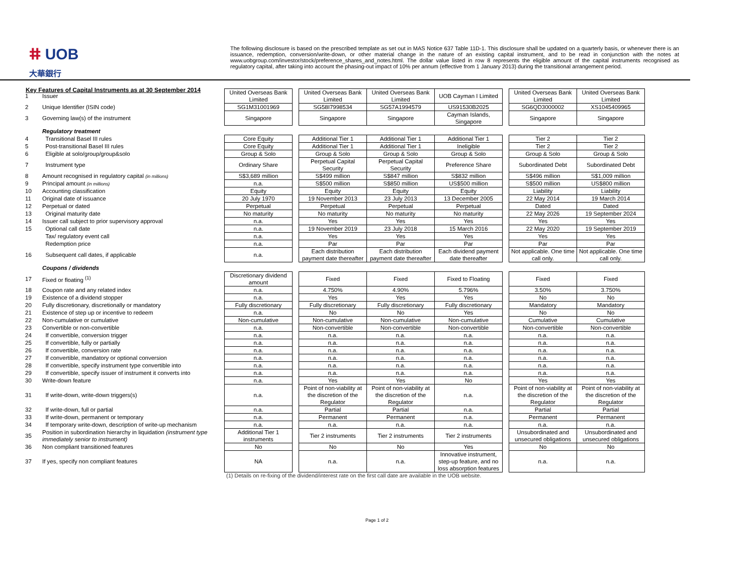ⵌ UOB
大華銀行
The following disclosure is based on the prescribed template as set out in MAS Notice 637 Table 11D-1. This disclosure shall be updated on a quarterly basis, or whenever there is an issuance, redemption, conversion/write-down, or other material change in the nature of an existing capital instrument, and to be read in conjunction with the notes at www.uobgroup.com/investor/stock/preference_shares_and_notes.html. The dollar value listed in row 8 represents the eligible amount of the capital instruments recognised as regulatory capital, after taking into account the phasing-out impact of 10% per annum (effective from 1 January 2013) during the transitional arrangement period.
Key Features of Capital Instruments as at 30 September 2014
| 1 | Issuer | United Overseas Bank Limited | | United Overseas Bank Limited | United Overseas Bank Limited | UOB Cayman I Limited | | United Overseas Bank Limited | United Overseas Bank Limited |
| 2 | Unique Identifier (ISIN code) | SG1M31001969 | | SG58I7998534 | SG57A1994579 | US91530B2025 | | SG6QD3000002 | XS1045409965 |
| 3 | Governing law(s) of the instrument | Singapore | | Singapore | Singapore | Cayman Islands, Singapore | | Singapore | Singapore |
| | Regulatory treatment | | | | | | | | |
| 4 | Transitional Basel III rules | Core Equity | | Additional Tier 1 | Additional Tier 1 | Additional Tier 1 | | Tier 2 | Tier 2 |
| 5 | Post-transitional Basel III rules | Core Equity | | Additional Tier 1 | Additional Tier 1 | Ineligible | | Tier 2 | Tier 2 |
| 6 | Eligible at solo/group/group&solo | Group & Solo | | Group & Solo | Group & Solo | Group & Solo | | Group & Solo | Group & Solo |
| 7 | Instrument type | Ordinary Share | | Perpetual Capital Security | Perpetual Capital Security | Preference Share | | Subordinated Debt | Subordinated Debt |
| 8 | Amount recognised in regulatory capital (in millions) | S$3,689 million | | S$499 million | S$847 million | S$832 million | | S$496 million | S$1,009 million |
| 9 | Principal amount (in millions) | n.a. | | S$500 million | S$850 million | US$500 million | | S$500 million | US$800 million |
| 10 | Accounting classification | Equity | | Equity | Equity | Equity | | Liability | Liability |
| 11 | Original date of issuance | 20 July 1970 | | 19 November 2013 | 23 July 2013 | 13 December 2005 | | 22 May 2014 | 19 March 2014 |
| 12 | Perpetual or dated | Perpetual | | Perpetual | Perpetual | Perpetual | | Dated | Dated |
| 13 | Original maturity date | No maturity | | No maturity | No maturity | No maturity | | 22 May 2026 | 19 September 2024 |
| 14 | Issuer call subject to prior supervisory approval | n.a. | | Yes | Yes | Yes | | Yes | Yes |
| 15 | Optional call date | n.a. | | 19 November 2019 | 23 July 2018 | 15 March 2016 | | 22 May 2020 | 19 September 2019 |
| | Tax/ regulatory event call | n.a. | | Yes | Yes | Yes | | Yes | Yes |
| | Redemption price | n.a. | | Par | Par | Par | | Par | Par |
| 16 | Subsequent call dates, if applicable | n.a. | | Each distribution payment date thereafter | Each distribution payment date thereafter | Each dividend payment date thereafter | | Not applicable. One time call only. | Not applicable. One time call only. |
| | Coupons / dividends | | | | | | | | |
| 17 | Fixed or floating <sup>(1)</sup> | Discretionary dividend amount | | Fixed | Fixed | Fixed to Floating | | Fixed | Fixed |
| 18 | Coupon rate and any related index | n.a. | | 4.750% | 4.90% | 5.796% | | 3.50% | 3.750% |
| 19 | Existence of a dividend stopper | n.a. | | Yes | Yes | Yes | | No | No |
| 20 | Fully discretionary, discretionally or mandatory | Fully discretionary | | Fully discretionary | Fully discretionary | Fully discretionary | | Mandatory | Mandatory |
| 21 | Existence of step up or incentive to redeem | n.a. | | No | No | Yes | | No | No |
| 22 | Non-cumulative or cumulative | Non-cumulative | | Non-cumulative | Non-cumulative | Non-cumulative | | Cumulative | Cumulative |
| 23 | Convertible or non-convertible | n.a. | | Non-convertible | Non-convertible | Non-convertible | | Non-convertible | Non-convertible |
| 24 | If convertible, conversion trigger | n.a. | | n.a. | n.a. | n.a. | | n.a. | n.a. |
| 25 | If convertible, fully or partially | n.a. | | n.a. | n.a. | n.a. | | n.a. | n.a. |
| 26 | If convertible, conversion rate | n.a. | | n.a. | n.a. | n.a. | | n.a. | n.a. |
| 27 | If convertible, mandatory or optional conversion | n.a. | | n.a. | n.a. | n.a. | | n.a. | n.a. |
| 28 | If convertible, specify instrument type convertible into | n.a. | | n.a. | n.a. | n.a. | | n.a. | n.a. |
| 29 | If convertible, specify issuer of instrument it converts into | n.a. | | n.a. | n.a. | n.a. | | n.a. | n.a. |
| 30 | Write-down feature | n.a. | | Yes | Yes | No | | Yes | Yes |
| 31 | If write-down, write-down triggers(s) | n.a. | | Point of non-viability at the discretion of the Regulator | Point of non-viability at the discretion of the Regulator | n.a. | | Point of non-viability at the discretion of the Regulator | Point of non-viability at the discretion of the Regulator |
| 32 | If write-down, full or partial | n.a. | | Partial | Partial | n.a. | | Partial | Partial |
| 33 | If write-down, permanent or temporary | n.a. | | Permanent | Permanent | n.a. | | Permanent | Permanent |
| 34 | If temporary write-down, description of write-up mechanism | n.a. | | n.a. | n.a. | n.a. | | n.a. | n.a. |
| 35 | Position in subordination hierarchy in liquidation (instrument type immediately senior to instrument) | Additional Tier 1 instruments | | Tier 2 instruments | Tier 2 instruments | Tier 2 instruments | | Unsubordinated and unsecured obligations | Unsubordinated and unsecured obligations |
| 36 | Non compliant transitioned features | No | | No | No | Yes | | No | No |
| 37 | If yes, specify non compliant features | NA | | n.a. | n.a. | Innovative instrument, step-up feature, and no loss absorption features | | n.a. | n.a. |
(1) Details on re-fixing of the dividend/interest rate on the first call date are available in the UOB website.
Page 1 of 2